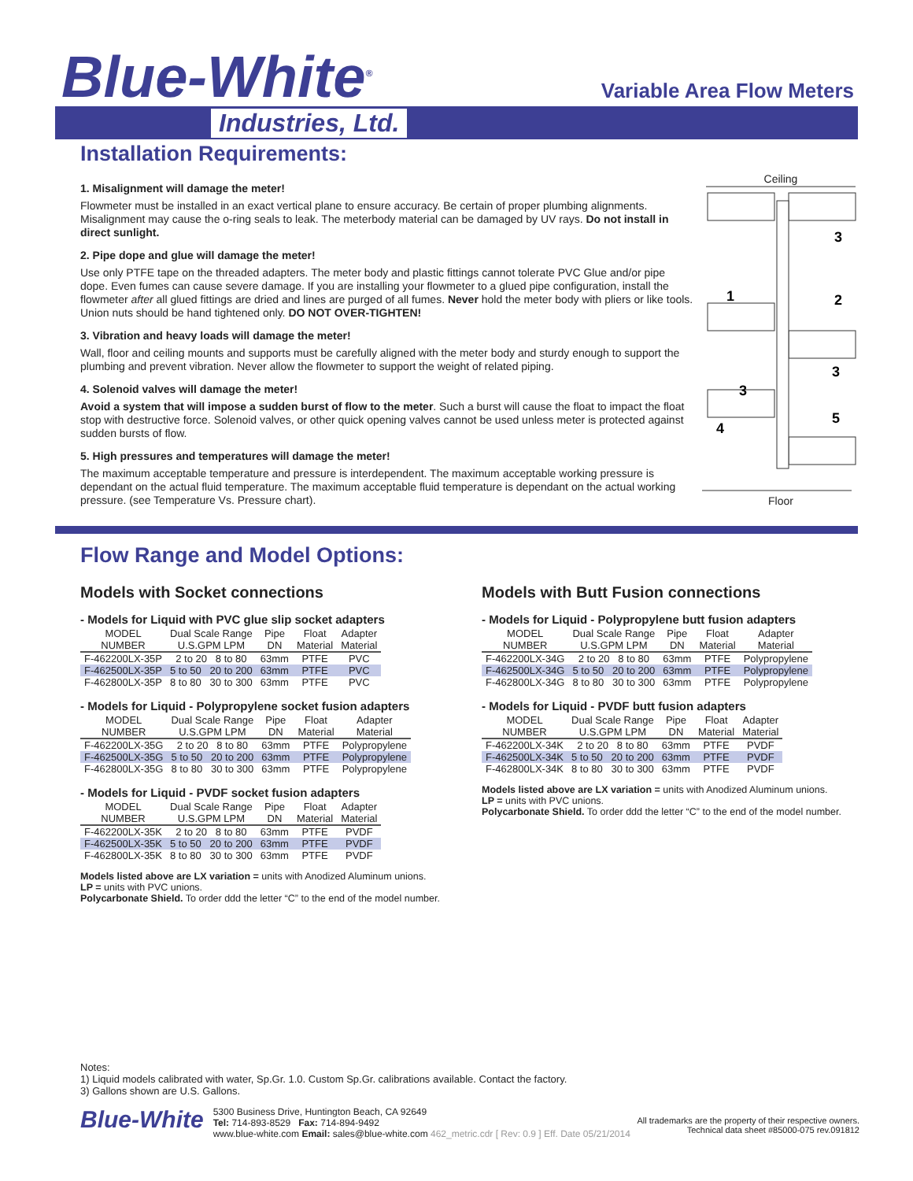Blue-White<sup>®</sup>
Industries, Ltd.
Variable Area Flow Meters
Installation Requirements:
1. Misalignment will damage the meter!
Flowmeter must be installed in an exact vertical plane to ensure accuracy. Be certain of proper plumbing alignments. Misalignment may cause the o-ring seals to leak. The meterbody material can be damaged by UV rays. Do not install in direct sunlight.
2. Pipe dope and glue will damage the meter!
Use only PTFE tape on the threaded adapters. The meter body and plastic fittings cannot tolerate PVC Glue and/or pipe dope. Even fumes can cause severe damage. If you are installing your flowmeter to a glued pipe configuration, install the flowmeter after all glued fittings are dried and lines are purged of all fumes. Never hold the meter body with pliers or like tools. Union nuts should be hand tightened only. DO NOT OVER-TIGHTEN!
3. Vibration and heavy loads will damage the meter!
Wall, floor and ceiling mounts and supports must be carefully aligned with the meter body and sturdy enough to support the plumbing and prevent vibration. Never allow the flowmeter to support the weight of related piping.
4. Solenoid valves will damage the meter!
Avoid a system that will impose a sudden burst of flow to the meter. Such a burst will cause the float to impact the float stop with destructive force. Solenoid valves, or other quick opening valves cannot be used unless meter is protected against sudden bursts of flow.
5. High pressures and temperatures will damage the meter!
The maximum acceptable temperature and pressure is interdependent. The maximum acceptable working pressure is dependant on the actual fluid temperature. The maximum acceptable fluid temperature is dependant on the actual working pressure. (see Temperature Vs. Pressure chart).
Ceiling
3
1
2
3
3
5
4
Floor
Flow Range and Model Options:
Models with Socket connections
- Models for Liquid with PVC glue slip socket adapters
| MODEL NUMBER | Dual Scale Range U.S.GPM LPM | Pipe DN | Float Material | Adapter Material |
| --- | --- | --- | --- | --- |
| F-462200LX-35P | 2 to 20 8 to 80 | 63mm | PTFE | PVC |
| F-462500LX-35P | 5 to 50 20 to 200 | 63mm | PTFE | PVC |
| F-462800LX-35P | 8 to 80 30 to 300 | 63mm | PTFE | PVC |
- Models for Liquid - Polypropylene socket fusion adapters
| MODEL NUMBER | Dual Scale Range U.S.GPM LPM | Pipe DN | Float Material | Adapter Material |
| --- | --- | --- | --- | --- |
| F-462200LX-35G | 2 to 20 8 to 80 | 63mm | PTFE | Polypropylene |
| F-462500LX-35G | 5 to 50 20 to 200 | 63mm | PTFE | Polypropylene |
| F-462800LX-35G | 8 to 80 30 to 300 | 63mm | PTFE | Polypropylene |
- Models for Liquid - PVDF socket fusion adapters
| MODEL NUMBER | Dual Scale Range U.S.GPM LPM | Pipe DN | Float Material | Adapter Material |
| --- | --- | --- | --- | --- |
| F-462200LX-35K | 2 to 20 8 to 80 | 63mm | PTFE | PVDF |
| F-462500LX-35K | 5 to 50 20 to 200 | 63mm | PTFE | PVDF |
| F-462800LX-35K | 8 to 80 30 to 300 | 63mm | PTFE | PVDF |
Models listed above are LX variation = units with Anodized Aluminum unions.
LP = units with PVC unions.
Polycarbonate Shield. To order ddd the letter “C” to the end of the model number.
Models with Butt Fusion connections
- Models for Liquid - Polypropylene butt fusion adapters
| MODEL NUMBER | Dual Scale Range U.S.GPM LPM | Pipe DN | Float Material | Adapter Material |
| --- | --- | --- | --- | --- |
| F-462200LX-34G | 2 to 20 8 to 80 | 63mm | PTFE | Polypropylene |
| F-462500LX-34G | 5 to 50 20 to 200 | 63mm | PTFE | Polypropylene |
| F-462800LX-34G | 8 to 80 30 to 300 | 63mm | PTFE | Polypropylene |
- Models for Liquid - PVDF butt fusion adapters
| MODEL NUMBER | Dual Scale Range U.S.GPM LPM | Pipe DN | Float Material | Adapter Material |
| --- | --- | --- | --- | --- |
| F-462200LX-34K | 2 to 20 8 to 80 | 63mm | PTFE | PVDF |
| F-462500LX-34K | 5 to 50 20 to 200 | 63mm | PTFE | PVDF |
| F-462800LX-34K | 8 to 80 30 to 300 | 63mm | PTFE | PVDF |
Models listed above are LX variation = units with Anodized Aluminum unions.
LP = units with PVC unions.
Polycarbonate Shield. To order ddd the letter “C” to the end of the model number.
Notes:
1) Liquid models calibrated with water, Sp.Gr. 1.0. Custom Sp.Gr. calibrations available. Contact the factory.
3) Gallons shown are U.S. Gallons.
Blue-White
5300 Business Drive, Huntington Beach, CA 92649
Tel: 714-893-8529 Fax: 714-894-9492
www.blue-white.com Email: sales@blue-white.com 462_metric.cdr [ Rev: 0.9 ] Eff. Date 05/21/2014
All trademarks are the property of their respective owners.
Technical data sheet #85000-075 rev.091812